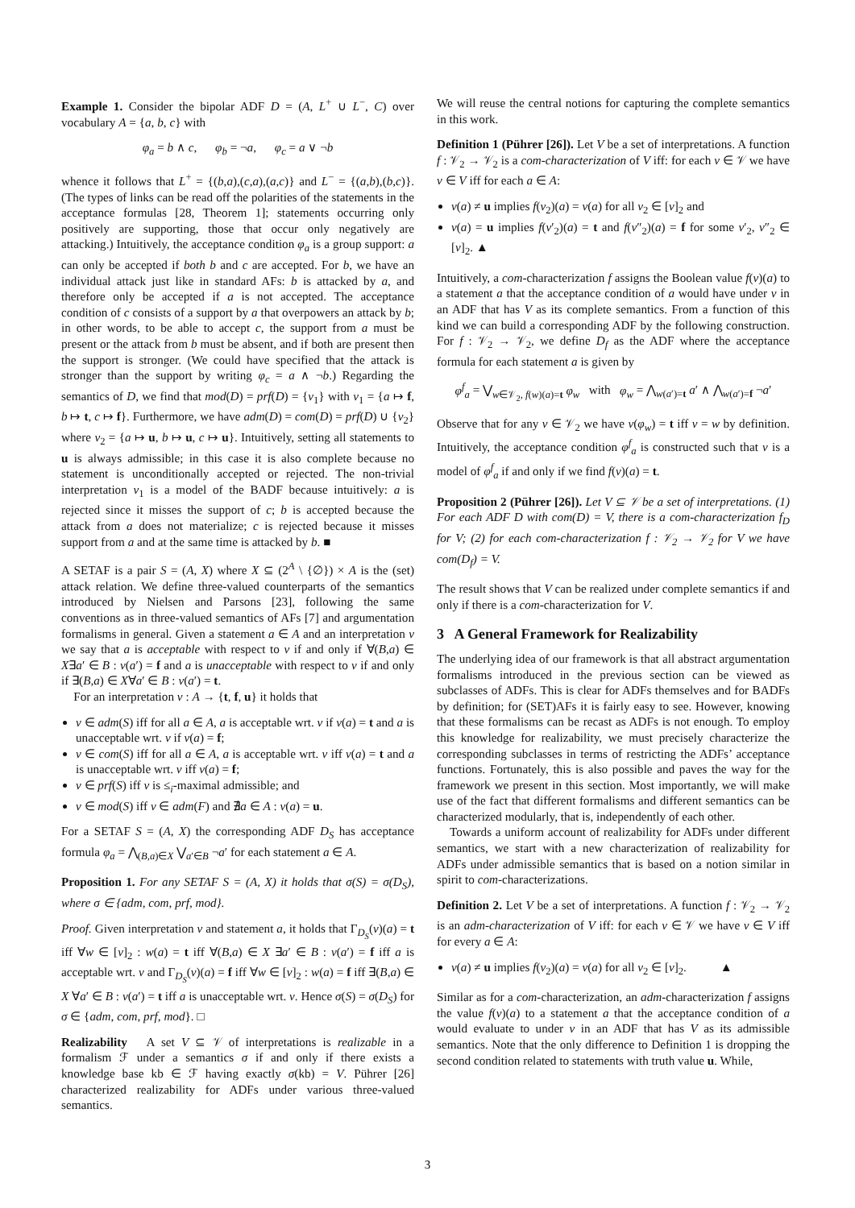Example 1. Consider the bipolar ADF D = (A, L<sup>+</sup> ∪ L<sup>−</sup>, C) over vocabulary A = {a, b, c} with
φ<sub>a</sub> = b ∧ c, φ<sub>b</sub> = ¬a, φ<sub>c</sub> = a ∨ ¬b
whence it follows that L<sup>+</sup> = {(b,a),(c,a),(a,c)} and L<sup>−</sup> = {(a,b),(b,c)}. (The types of links can be read off the polarities of the statements in the acceptance formulas [28, Theorem 1]; statements occurring only positively are supporting, those that occur only negatively are attacking.) Intuitively, the acceptance condition φ<sub>a</sub> is a group support: a can only be accepted if both b and c are accepted. For b, we have an individual attack just like in standard AFs: b is attacked by a, and therefore only be accepted if a is not accepted. The acceptance condition of c consists of a support by a that overpowers an attack by b; in other words, to be able to accept c, the support from a must be present or the attack from b must be absent, and if both are present then the support is stronger. (We could have specified that the attack is stronger than the support by writing φ<sub>c</sub> = a ∧ ¬b.) Regarding the semantics of D, we find that mod(D) = prf(D) = {v<sub>1</sub>} with v<sub>1</sub> = {a ↦ f, b ↦ t, c ↦ f}. Furthermore, we have adm(D) = com(D) = prf(D) ∪ {v<sub>2</sub>} where v<sub>2</sub> = {a ↦ u, b ↦ u, c ↦ u}. Intuitively, setting all statements to u is always admissible; in this case it is also complete because no statement is unconditionally accepted or rejected. The non-trivial interpretation v<sub>1</sub> is a model of the BADF because intuitively: a is rejected since it misses the support of c; b is accepted because the attack from a does not materialize; c is rejected because it misses support from a and at the same time is attacked by b. ■
A SETAF is a pair S = (A, X) where X ⊆ (2<sup>A</sup> \ {∅}) × A is the (set) attack relation. We define three-valued counterparts of the semantics introduced by Nielsen and Parsons [23], following the same conventions as in three-valued semantics of AFs [7] and argumentation formalisms in general. Given a statement a ∈ A and an interpretation v we say that a is acceptable with respect to v if and only if ∀(B,a) ∈ X∃a′ ∈ B : v(a′) = f and a is unacceptable with respect to v if and only if ∃(B,a) ∈ X∀a′ ∈ B : v(a′) = t.
For an interpretation v : A → {t, f, u} it holds that
v ∈ adm(S) iff for all a ∈ A, a is acceptable wrt. v if v(a) = t and a is unacceptable wrt. v if v(a) = f;
v ∈ com(S) iff for all a ∈ A, a is acceptable wrt. v iff v(a) = t and a is unacceptable wrt. v iff v(a) = f;
v ∈ prf(S) iff v is ≤<sub>i</sub>-maximal admissible; and
v ∈ mod(S) iff v ∈ adm(F) and ∄a ∈ A : v(a) = u.
For a SETAF S = (A, X) the corresponding ADF D<sub>S</sub> has acceptance formula φ<sub>a</sub> = ⋀<sub>(B,a)∈X</sub> ⋁<sub>a′∈B</sub> ¬a′ for each statement a ∈ A.
Proposition 1. For any SETAF S = (A, X) it holds that σ(S) = σ(D<sub>S</sub>), where σ ∈ {adm, com, prf, mod}.
Proof. Given interpretation v and statement a, it holds that Γ<sub>D<sub>S</sub></sub>(v)(a) = t iff ∀w ∈ [v]<sub>2</sub> : w(a) = t iff ∀(B,a) ∈ X ∃a′ ∈ B : v(a′) = f iff a is acceptable wrt. v and Γ<sub>D<sub>S</sub></sub>(v)(a) = f iff ∀w ∈ [v]<sub>2</sub> : w(a) = f iff ∃(B,a) ∈ X ∀a′ ∈ B : v(a′) = t iff a is unacceptable wrt. v. Hence σ(S) = σ(D<sub>S</sub>) for σ ∈ {adm, com, prf, mod}. □
Realizability A set V ⊆ 𝒱 of interpretations is realizable in a formalism ℱ under a semantics σ if and only if there exists a knowledge base kb ∈ ℱ having exactly σ(kb) = V. Pührer [26] characterized realizability for ADFs under various three-valued semantics.
We will reuse the central notions for capturing the complete semantics in this work.
Definition 1 (Pührer [26]). Let V be a set of interpretations. A function f : 𝒱<sub>2</sub> → 𝒱<sub>2</sub> is a com-characterization of V iff: for each v ∈ 𝒱 we have v ∈ V iff for each a ∈ A:
v(a) ≠ u implies f(v<sub>2</sub>)(a) = v(a) for all v<sub>2</sub> ∈ [v]<sub>2</sub> and
v(a) = u implies f(v′<sub>2</sub>)(a) = t and f(v″<sub>2</sub>)(a) = f for some v′<sub>2</sub>, v″<sub>2</sub> ∈ [v]<sub>2</sub>. ▲
Intuitively, a com-characterization f assigns the Boolean value f(v)(a) to a statement a that the acceptance condition of a would have under v in an ADF that has V as its complete semantics. From a function of this kind we can build a corresponding ADF by the following construction. For f : 𝒱<sub>2</sub> → 𝒱<sub>2</sub>, we define D<sub>f</sub> as the ADF where the acceptance formula for each statement a is given by
φ<sup>f</sup><sub>a</sub> = ⋁<sub>w∈𝒱<sub>2</sub>, f(w)(a)=t</sub> φ<sub>w</sub> with φ<sub>w</sub> = ⋀<sub>w(a′)=t</sub> a′ ∧ ⋀<sub>w(a′)=f</sub> ¬a′
Observe that for any v ∈ 𝒱<sub>2</sub> we have v(φ<sub>w</sub>) = t iff v = w by definition. Intuitively, the acceptance condition φ<sup>f</sup><sub>a</sub> is constructed such that v is a model of φ<sup>f</sup><sub>a</sub> if and only if we find f(v)(a) = t.
Proposition 2 (Pührer [26]). Let V ⊆ 𝒱 be a set of interpretations. (1) For each ADF D with com(D) = V, there is a com-characterization f<sub>D</sub> for V; (2) for each com-characterization f : 𝒱<sub>2</sub> → 𝒱<sub>2</sub> for V we have com(D<sub>f</sub>) = V.
The result shows that V can be realized under complete semantics if and only if there is a com-characterization for V.
3 A General Framework for Realizability
The underlying idea of our framework is that all abstract argumentation formalisms introduced in the previous section can be viewed as subclasses of ADFs. This is clear for ADFs themselves and for BADFs by definition; for (SET)AFs it is fairly easy to see. However, knowing that these formalisms can be recast as ADFs is not enough. To employ this knowledge for realizability, we must precisely characterize the corresponding subclasses in terms of restricting the ADFs’ acceptance functions. Fortunately, this is also possible and paves the way for the framework we present in this section. Most importantly, we will make use of the fact that different formalisms and different semantics can be characterized modularly, that is, independently of each other.
Towards a uniform account of realizability for ADFs under different semantics, we start with a new characterization of realizability for ADFs under admissible semantics that is based on a notion similar in spirit to com-characterizations.
Definition 2. Let V be a set of interpretations. A function f : 𝒱<sub>2</sub> → 𝒱<sub>2</sub> is an adm-characterization of V iff: for each v ∈ 𝒱 we have v ∈ V iff for every a ∈ A:
v(a) ≠ u implies f(v<sub>2</sub>)(a) = v(a) for all v<sub>2</sub> ∈ [v]<sub>2</sub>. ▲
Similar as for a com-characterization, an adm-characterization f assigns the value f(v)(a) to a statement a that the acceptance condition of a would evaluate to under v in an ADF that has V as its admissible semantics. Note that the only difference to Definition 1 is dropping the second condition related to statements with truth value u. While,
3